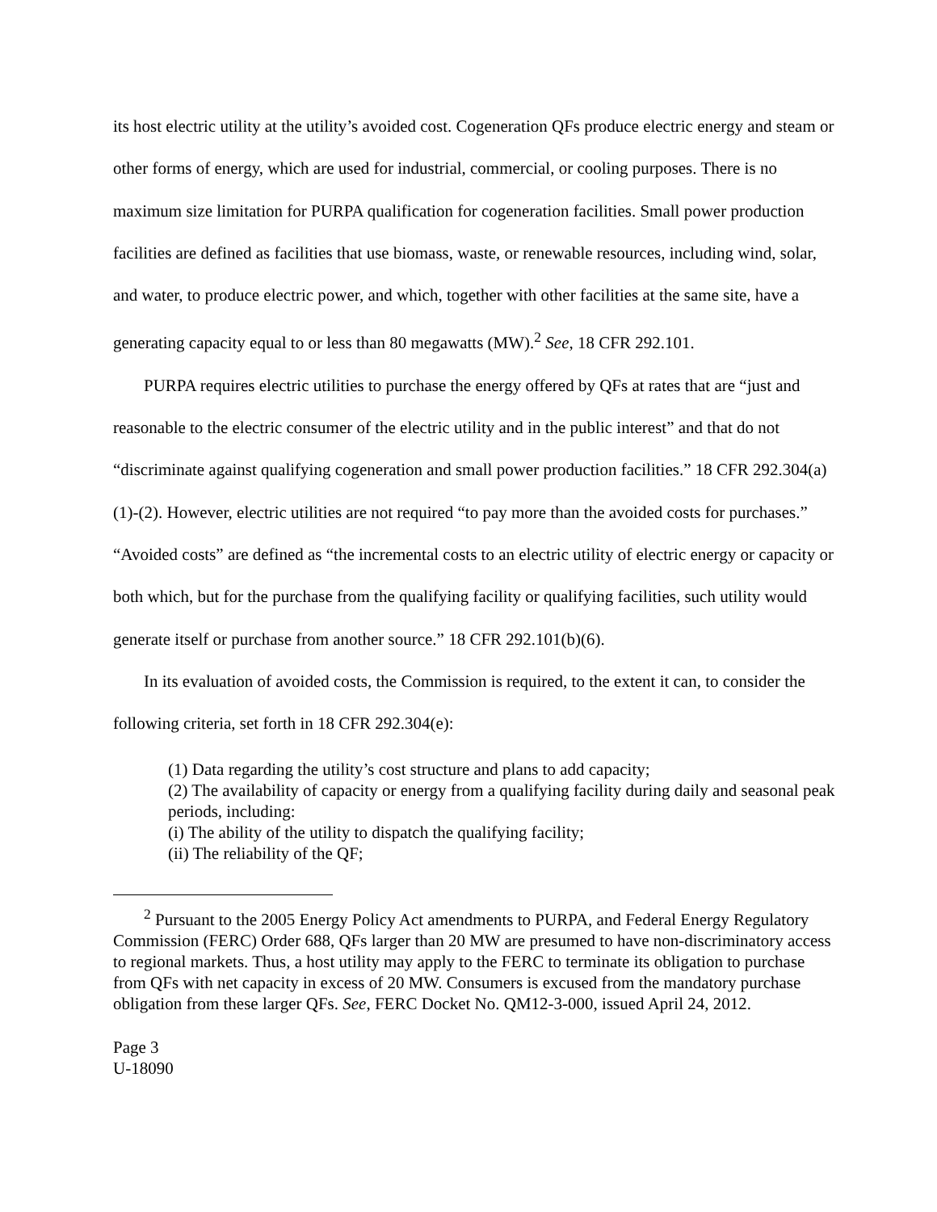its host electric utility at the utility’s avoided cost. Cogeneration QFs produce electric energy and steam or other forms of energy, which are used for industrial, commercial, or cooling purposes. There is no maximum size limitation for PURPA qualification for cogeneration facilities. Small power production facilities are defined as facilities that use biomass, waste, or renewable resources, including wind, solar, and water, to produce electric power, and which, together with other facilities at the same site, have a generating capacity equal to or less than 80 megawatts (MW).<sup>2</sup> See, 18 CFR 292.101.
PURPA requires electric utilities to purchase the energy offered by QFs at rates that are “just and reasonable to the electric consumer of the electric utility and in the public interest” and that do not “discriminate against qualifying cogeneration and small power production facilities.” 18 CFR 292.304(a)(1)-(2). However, electric utilities are not required “to pay more than the avoided costs for purchases.” “Avoided costs” are defined as “the incremental costs to an electric utility of electric energy or capacity or both which, but for the purchase from the qualifying facility or qualifying facilities, such utility would generate itself or purchase from another source.” 18 CFR 292.101(b)(6).
In its evaluation of avoided costs, the Commission is required, to the extent it can, to consider the following criteria, set forth in 18 CFR 292.304(e):
(1) Data regarding the utility’s cost structure and plans to add capacity;
(2) The availability of capacity or energy from a qualifying facility during daily and seasonal peak periods, including:
(i) The ability of the utility to dispatch the qualifying facility;
(ii) The reliability of the QF;
<sup>2</sup> Pursuant to the 2005 Energy Policy Act amendments to PURPA, and Federal Energy Regulatory Commission (FERC) Order 688, QFs larger than 20 MW are presumed to have non-discriminatory access to regional markets. Thus, a host utility may apply to the FERC to terminate its obligation to purchase from QFs with net capacity in excess of 20 MW. Consumers is excused from the mandatory purchase obligation from these larger QFs. See, FERC Docket No. QM12-3-000, issued April 24, 2012.
Page 3
U-18090